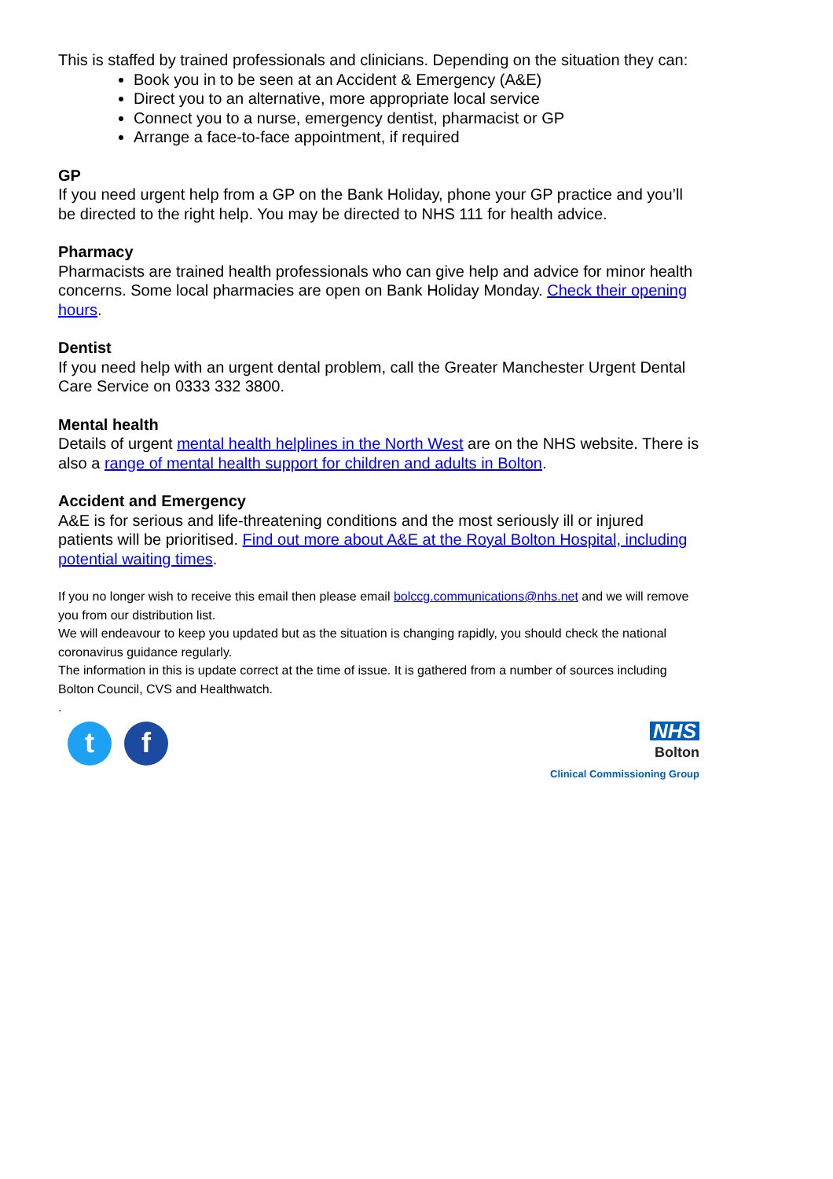This is staffed by trained professionals and clinicians. Depending on the situation they can:
Book you in to be seen at an Accident & Emergency (A&E)
Direct you to an alternative, more appropriate local service
Connect you to a nurse, emergency dentist, pharmacist or GP
Arrange a face-to-face appointment, if required
GP
If you need urgent help from a GP on the Bank Holiday, phone your GP practice and you’ll be directed to the right help. You may be directed to NHS 111 for health advice.
Pharmacy
Pharmacists are trained health professionals who can give help and advice for minor health concerns. Some local pharmacies are open on Bank Holiday Monday. Check their opening hours.
Dentist
If you need help with an urgent dental problem, call the Greater Manchester Urgent Dental Care Service on 0333 332 3800.
Mental health
Details of urgent mental health helplines in the North West are on the NHS website. There is also a range of mental health support for children and adults in Bolton.
Accident and Emergency
A&E is for serious and life-threatening conditions and the most seriously ill or injured patients will be prioritised. Find out more about A&E at the Royal Bolton Hospital, including potential waiting times.
If you no longer wish to receive this email then please email bolccg.communications@nhs.net and we will remove you from our distribution list.
We will endeavour to keep you updated but as the situation is changing rapidly, you should check the national coronavirus guidance regularly.
The information in this is update correct at the time of issue. It is gathered from a number of sources including Bolton Council, CVS and Healthwatch.
.
tf
NHS
Bolton
Clinical Commissioning Group